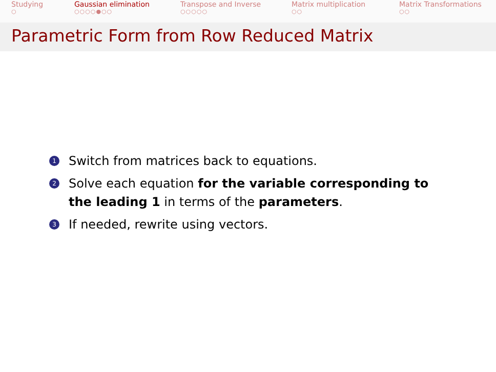Studying
○
Gaussian elimination
○○○○●○○
Transpose and Inverse
○○○○○
Matrix multiplication
○○
Matrix Transformations
○○
Parametric Form from Row Reduced Matrix
1 Switch from matrices back to equations.
2 Solve each equation for the variable corresponding to the leading 1 in terms of the parameters.
3 If needed, rewrite using vectors.